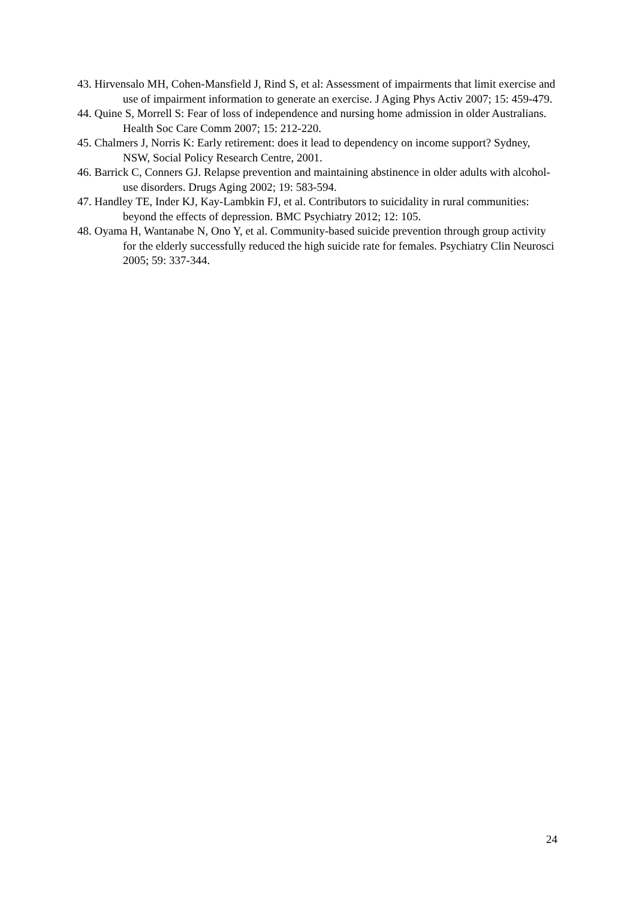43. Hirvensalo MH, Cohen-Mansfield J, Rind S, et al: Assessment of impairments that limit exercise and use of impairment information to generate an exercise. J Aging Phys Activ 2007; 15: 459-479.
44. Quine S, Morrell S: Fear of loss of independence and nursing home admission in older Australians. Health Soc Care Comm 2007; 15: 212-220.
45. Chalmers J, Norris K: Early retirement: does it lead to dependency on income support? Sydney, NSW, Social Policy Research Centre, 2001.
46. Barrick C, Conners GJ. Relapse prevention and maintaining abstinence in older adults with alcohol-use disorders. Drugs Aging 2002; 19: 583-594.
47. Handley TE, Inder KJ, Kay-Lambkin FJ, et al. Contributors to suicidality in rural communities: beyond the effects of depression. BMC Psychiatry 2012; 12: 105.
48. Oyama H, Wantanabe N, Ono Y, et al. Community-based suicide prevention through group activity for the elderly successfully reduced the high suicide rate for females. Psychiatry Clin Neurosci 2005; 59: 337-344.
24